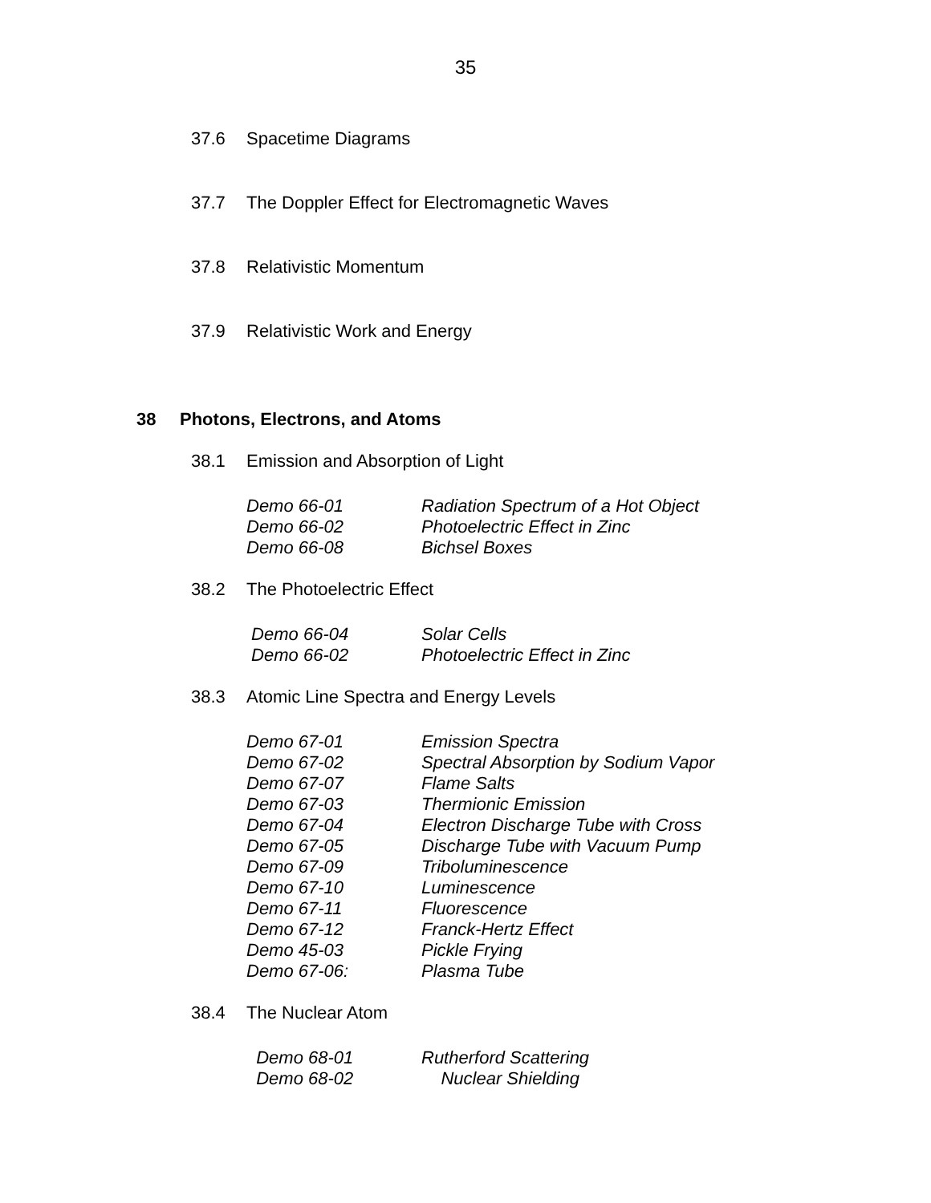35
37.6 Spacetime Diagrams
37.7 The Doppler Effect for Electromagnetic Waves
37.8 Relativistic Momentum
37.9 Relativistic Work and Energy
38 Photons, Electrons, and Atoms
38.1 Emission and Absorption of Light
Demo 66-01 Radiation Spectrum of a Hot Object
Demo 66-02 Photoelectric Effect in Zinc
Demo 66-08 Bichsel Boxes
38.2 The Photoelectric Effect
Demo 66-04 Solar Cells
Demo 66-02 Photoelectric Effect in Zinc
38.3 Atomic Line Spectra and Energy Levels
Demo 67-01 Emission Spectra
Demo 67-02 Spectral Absorption by Sodium Vapor
Demo 67-07 Flame Salts
Demo 67-03 Thermionic Emission
Demo 67-04 Electron Discharge Tube with Cross
Demo 67-05 Discharge Tube with Vacuum Pump
Demo 67-09 Triboluminescence
Demo 67-10 Luminescence
Demo 67-11 Fluorescence
Demo 67-12 Franck-Hertz Effect
Demo 45-03 Pickle Frying
Demo 67-06: Plasma Tube
38.4 The Nuclear Atom
Demo 68-01 Rutherford Scattering
Demo 68-02 Nuclear Shielding